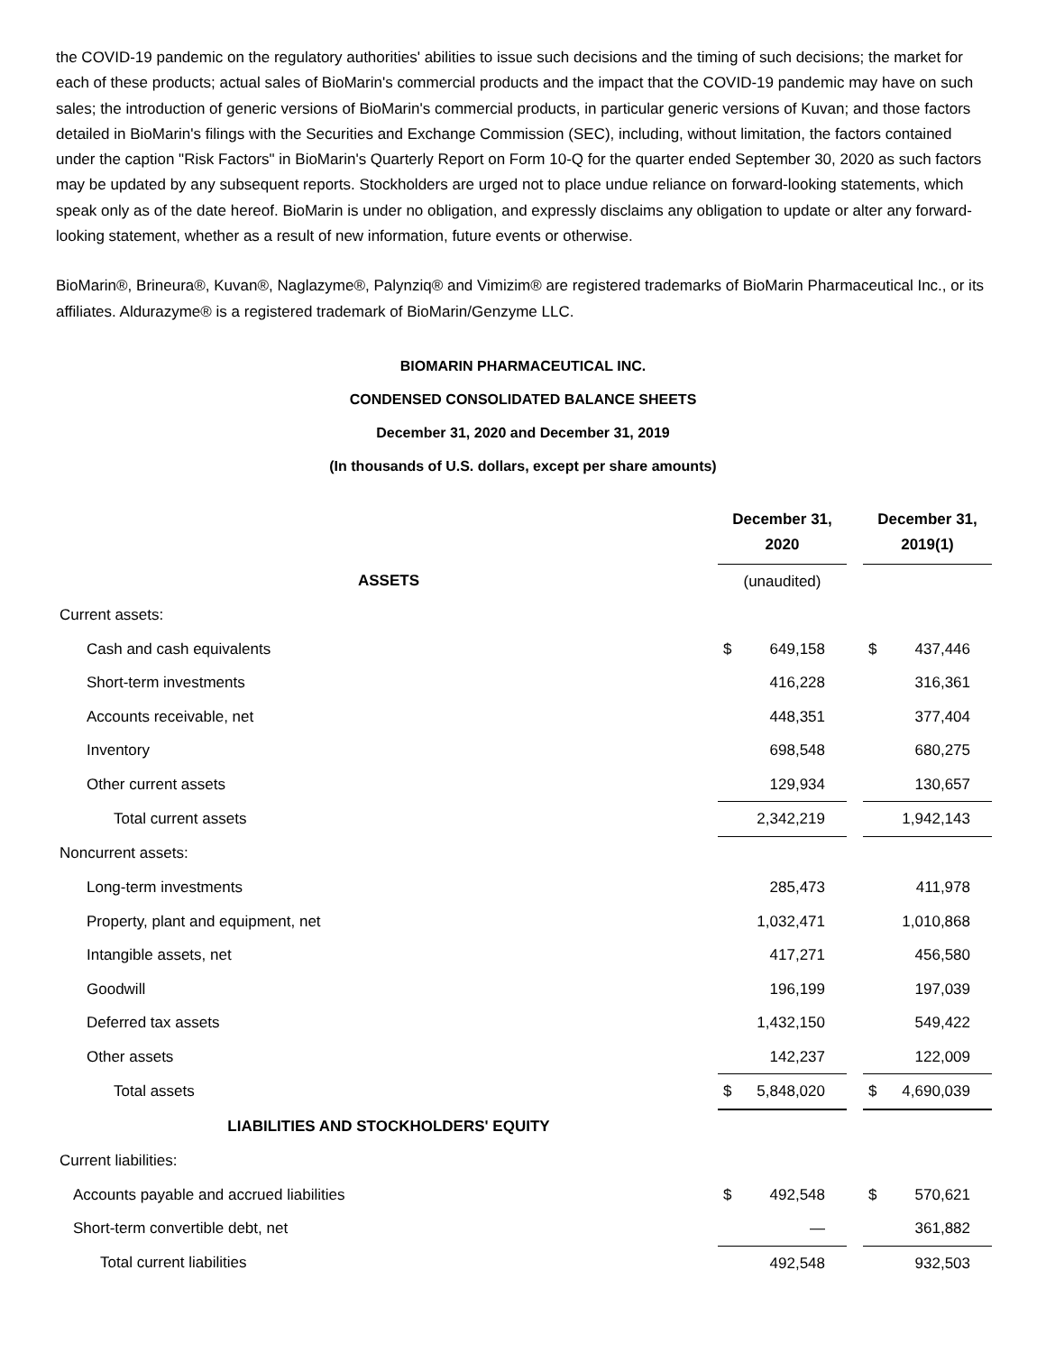the COVID-19 pandemic on the regulatory authorities' abilities to issue such decisions and the timing of such decisions; the market for each of these products; actual sales of BioMarin's commercial products and the impact that the COVID-19 pandemic may have on such sales; the introduction of generic versions of BioMarin's commercial products, in particular generic versions of Kuvan; and those factors detailed in BioMarin's filings with the Securities and Exchange Commission (SEC), including, without limitation, the factors contained under the caption "Risk Factors" in BioMarin's Quarterly Report on Form 10-Q for the quarter ended September 30, 2020 as such factors may be updated by any subsequent reports. Stockholders are urged not to place undue reliance on forward-looking statements, which speak only as of the date hereof. BioMarin is under no obligation, and expressly disclaims any obligation to update or alter any forward-looking statement, whether as a result of new information, future events or otherwise.
BioMarin®, Brineura®, Kuvan®, Naglazyme®, Palynziq® and Vimizim® are registered trademarks of BioMarin Pharmaceutical Inc., or its affiliates. Aldurazyme® is a registered trademark of BioMarin/Genzyme LLC.
BIOMARIN PHARMACEUTICAL INC.
CONDENSED CONSOLIDATED BALANCE SHEETS
December 31, 2020 and December 31, 2019
(In thousands of U.S. dollars, except per share amounts)
| | December 31, 2020 | | | December 31, 2019(1) | |
| ASSETS | (unaudited) | | | | |
| Current assets: | | | | | |
| Cash and cash equivalents | $ | 649,158 | | $ | 437,446 |
| Short-term investments | | 416,228 | | | 316,361 |
| Accounts receivable, net | | 448,351 | | | 377,404 |
| Inventory | | 698,548 | | | 680,275 |
| Other current assets | | 129,934 | | | 130,657 |
| Total current assets | | 2,342,219 | | | 1,942,143 |
| Noncurrent assets: | | | | | |
| Long-term investments | | 285,473 | | | 411,978 |
| Property, plant and equipment, net | | 1,032,471 | | | 1,010,868 |
| Intangible assets, net | | 417,271 | | | 456,580 |
| Goodwill | | 196,199 | | | 197,039 |
| Deferred tax assets | | 1,432,150 | | | 549,422 |
| Other assets | | 142,237 | | | 122,009 |
| Total assets | $ | 5,848,020 | | $ | 4,690,039 |
| LIABILITIES AND STOCKHOLDERS' EQUITY | | | | | |
| Current liabilities: | | | | | |
| Accounts payable and accrued liabilities | $ | 492,548 | | $ | 570,621 |
| Short-term convertible debt, net | | — | | | 361,882 |
| Total current liabilities | | 492,548 | | | 932,503 |